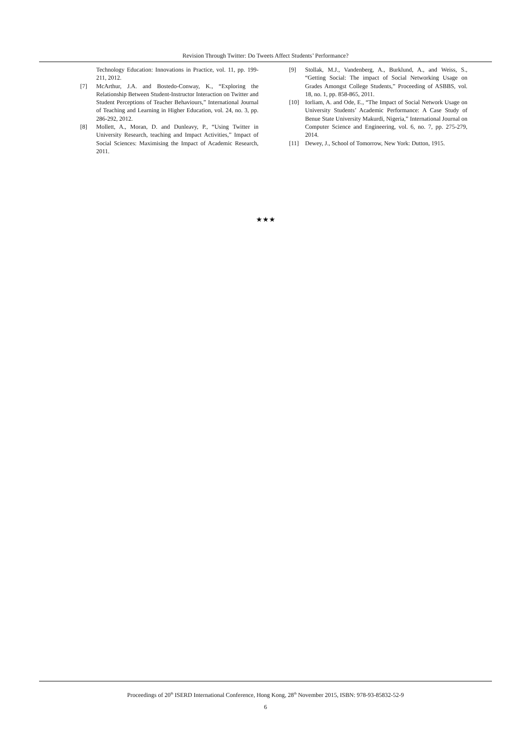Revision Through Twitter: Do Tweets Affect Students’ Performance?
Technology Education: Innovations in Practice, vol. 11, pp. 199-211, 2012.
[7] McArthur, J.A. and Bostedo-Conway, K., “Exploring the Relationship Between Student-Instructor Interaction on Twitter and Student Perceptions of Teacher Behaviours,” International Journal of Teaching and Learning in Higher Education, vol. 24, no. 3, pp. 286-292, 2012.
[8] Mollett, A., Moran, D. and Dunleavy, P., “Using Twitter in University Research, teaching and Impact Activities,” Impact of Social Sciences: Maximising the Impact of Academic Research, 2011.
[9] Stollak, M.J., Vandenberg, A., Burklund, A., and Weiss, S., “Getting Social: The impact of Social Networking Usage on Grades Amongst College Students,” Proceeding of ASBBS, vol. 18, no. 1, pp. 858-865, 2011.
[10] Iorliam, A. and Ode, E., “The Impact of Social Network Usage on University Students’ Academic Performance: A Case Study of Benue State University Makurdi, Nigeria,” International Journal on Computer Science and Engineering, vol. 6, no. 7, pp. 275-279, 2014.
[11] Dewey, J., School of Tomorrow, New York: Dutton, 1915.
★★★
Proceedings of 20<sup>th</sup> ISERD International Conference, Hong Kong, 28<sup>th</sup> November 2015, ISBN: 978-93-85832-52-9
6